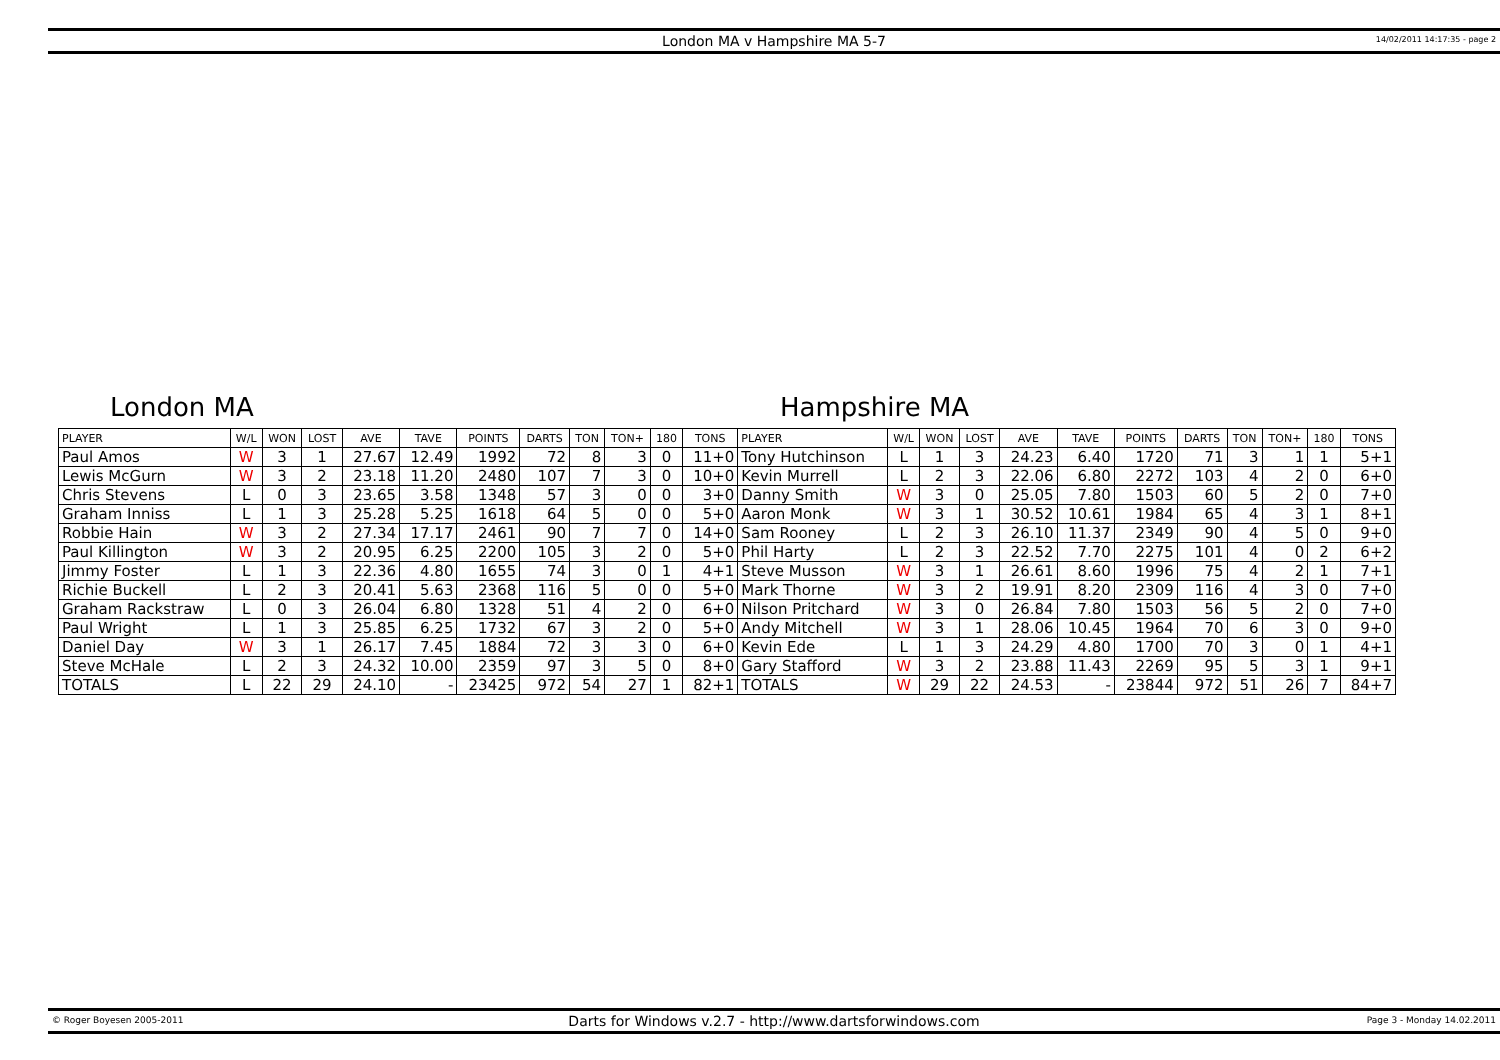London MA v Hampshire MA 5-7
14/02/2011 14:17:35 - page 2
London MA Hampshire MA
| PLAYER | W/L | WON | LOST | AVE | TAVE | POINTS | DARTS | TON | TON+ | 180 | TONS | PLAYER | W/L | WON | LOST | AVE | TAVE | POINTS | DARTS | TON | TON+ | 180 | TONS |
| --- | --- | --- | --- | --- | --- | --- | --- | --- | --- | --- | --- | --- | --- | --- | --- | --- | --- | --- | --- | --- | --- | --- | --- |
| Paul Amos | W | 3 | 1 | 27.67 | 12.49 | 1992 | 72 | 8 | 3 | 0 | 11+0 | Tony Hutchinson | L | 1 | 3 | 24.23 | 6.40 | 1720 | 71 | 3 | 1 | 1 | 5+1 |
| Lewis McGurn | W | 3 | 2 | 23.18 | 11.20 | 2480 | 107 | 7 | 3 | 0 | 10+0 | Kevin Murrell | L | 2 | 3 | 22.06 | 6.80 | 2272 | 103 | 4 | 2 | 0 | 6+0 |
| Chris Stevens | L | 0 | 3 | 23.65 | 3.58 | 1348 | 57 | 3 | 0 | 0 | 3+0 | Danny Smith | W | 3 | 0 | 25.05 | 7.80 | 1503 | 60 | 5 | 2 | 0 | 7+0 |
| Graham Inniss | L | 1 | 3 | 25.28 | 5.25 | 1618 | 64 | 5 | 0 | 0 | 5+0 | Aaron Monk | W | 3 | 1 | 30.52 | 10.61 | 1984 | 65 | 4 | 3 | 1 | 8+1 |
| Robbie Hain | W | 3 | 2 | 27.34 | 17.17 | 2461 | 90 | 7 | 7 | 0 | 14+0 | Sam Rooney | L | 2 | 3 | 26.10 | 11.37 | 2349 | 90 | 4 | 5 | 0 | 9+0 |
| Paul Killington | W | 3 | 2 | 20.95 | 6.25 | 2200 | 105 | 3 | 2 | 0 | 5+0 | Phil Harty | L | 2 | 3 | 22.52 | 7.70 | 2275 | 101 | 4 | 0 | 2 | 6+2 |
| Jimmy Foster | L | 1 | 3 | 22.36 | 4.80 | 1655 | 74 | 3 | 0 | 1 | 4+1 | Steve Musson | W | 3 | 1 | 26.61 | 8.60 | 1996 | 75 | 4 | 2 | 1 | 7+1 |
| Richie Buckell | L | 2 | 3 | 20.41 | 5.63 | 2368 | 116 | 5 | 0 | 0 | 5+0 | Mark Thorne | W | 3 | 2 | 19.91 | 8.20 | 2309 | 116 | 4 | 3 | 0 | 7+0 |
| Graham Rackstraw | L | 0 | 3 | 26.04 | 6.80 | 1328 | 51 | 4 | 2 | 0 | 6+0 | Nilson Pritchard | W | 3 | 0 | 26.84 | 7.80 | 1503 | 56 | 5 | 2 | 0 | 7+0 |
| Paul Wright | L | 1 | 3 | 25.85 | 6.25 | 1732 | 67 | 3 | 2 | 0 | 5+0 | Andy Mitchell | W | 3 | 1 | 28.06 | 10.45 | 1964 | 70 | 6 | 3 | 0 | 9+0 |
| Daniel Day | W | 3 | 1 | 26.17 | 7.45 | 1884 | 72 | 3 | 3 | 0 | 6+0 | Kevin Ede | L | 1 | 3 | 24.29 | 4.80 | 1700 | 70 | 3 | 0 | 1 | 4+1 |
| Steve McHale | L | 2 | 3 | 24.32 | 10.00 | 2359 | 97 | 3 | 5 | 0 | 8+0 | Gary Stafford | W | 3 | 2 | 23.88 | 11.43 | 2269 | 95 | 5 | 3 | 1 | 9+1 |
| TOTALS | L | 22 | 29 | 24.10 | - | 23425 | 972 | 54 | 27 | 1 | 82+1 | TOTALS | W | 29 | 22 | 24.53 | - | 23844 | 972 | 51 | 26 | 7 | 84+7 |
© Roger Boyesen 2005-2011
Darts for Windows v.2.7 - http://www.dartsforwindows.com
Page 3 - Monday 14.02.2011